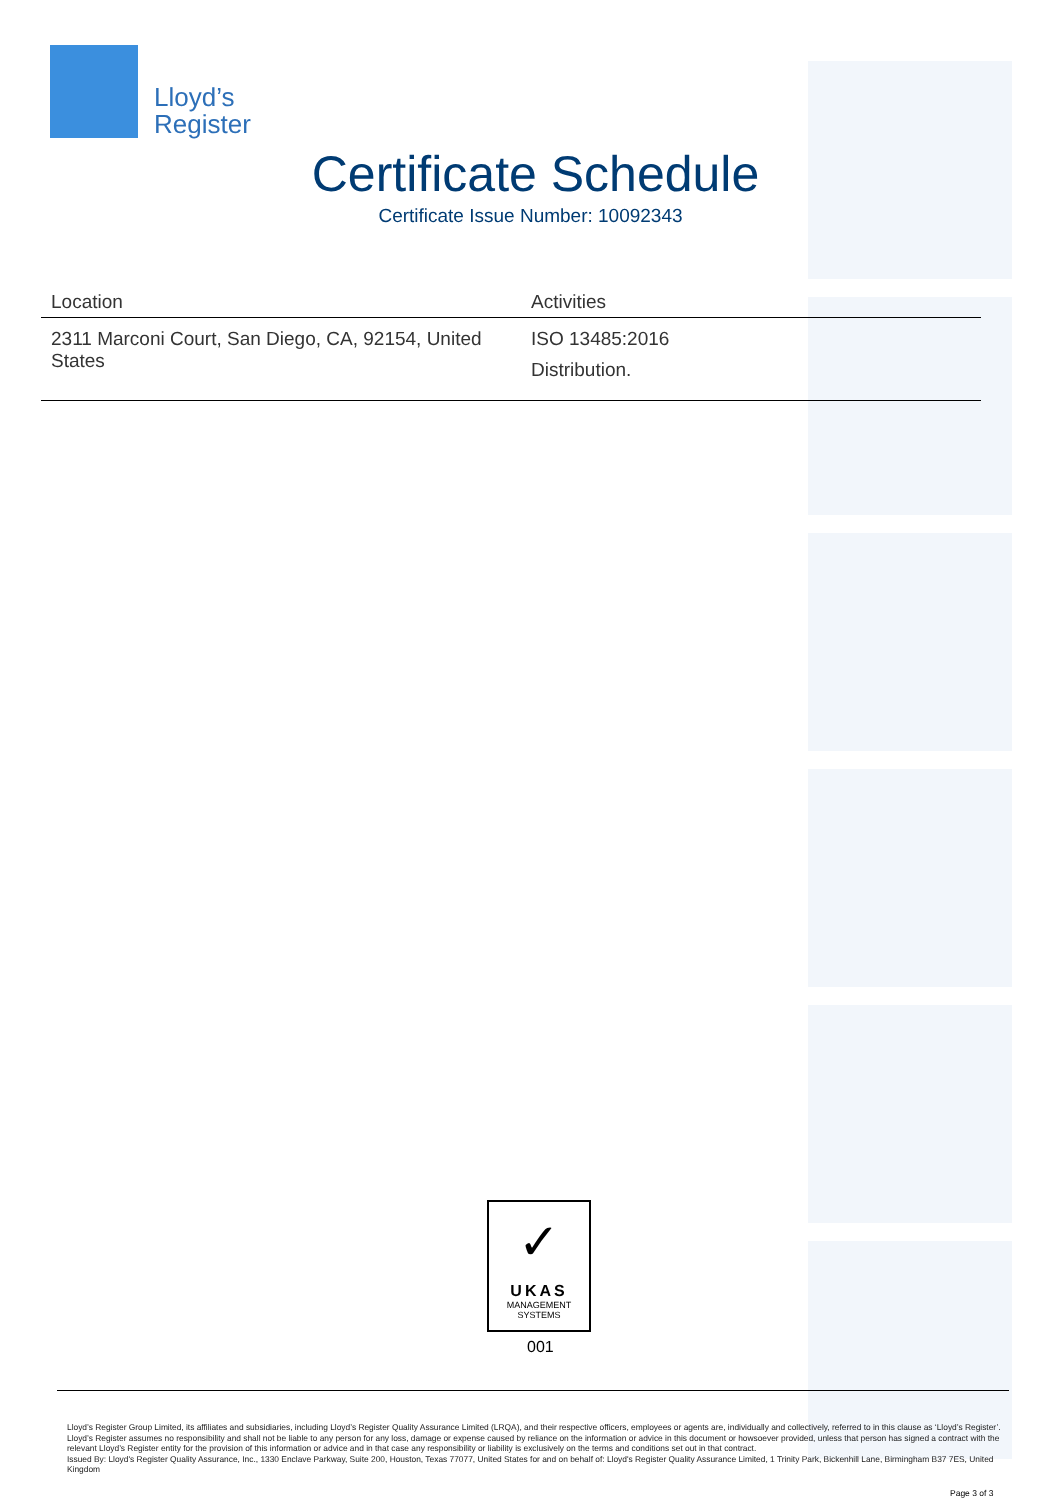Lloyd’s
Register
Certificate Schedule
Certificate Issue Number: 10092343
| Location | Activities |
| --- | --- |
| 2311 Marconi Court, San Diego, CA, 92154, United States | ISO 13485:2016 Distribution. |
✓
UKAS
MANAGEMENT
SYSTEMS
001
Lloyd’s Register Group Limited, its affiliates and subsidiaries, including Lloyd’s Register Quality Assurance Limited (LRQA), and their respective officers, employees or agents are, individually and collectively, referred to in this clause as ‘Lloyd’s Register’. Lloyd’s Register assumes no responsibility and shall not be liable to any person for any loss, damage or expense caused by reliance on the information or advice in this document or howsoever provided, unless that person has signed a contract with the relevant Lloyd’s Register entity for the provision of this information or advice and in that case any responsibility or liability is exclusively on the terms and conditions set out in that contract.
Issued By: Lloyd's Register Quality Assurance, Inc., 1330 Enclave Parkway, Suite 200, Houston, Texas 77077, United States for and on behalf of: Lloyd's Register Quality Assurance Limited, 1 Trinity Park, Bickenhill Lane, Birmingham B37 7ES, United Kingdom
Page 3 of 3